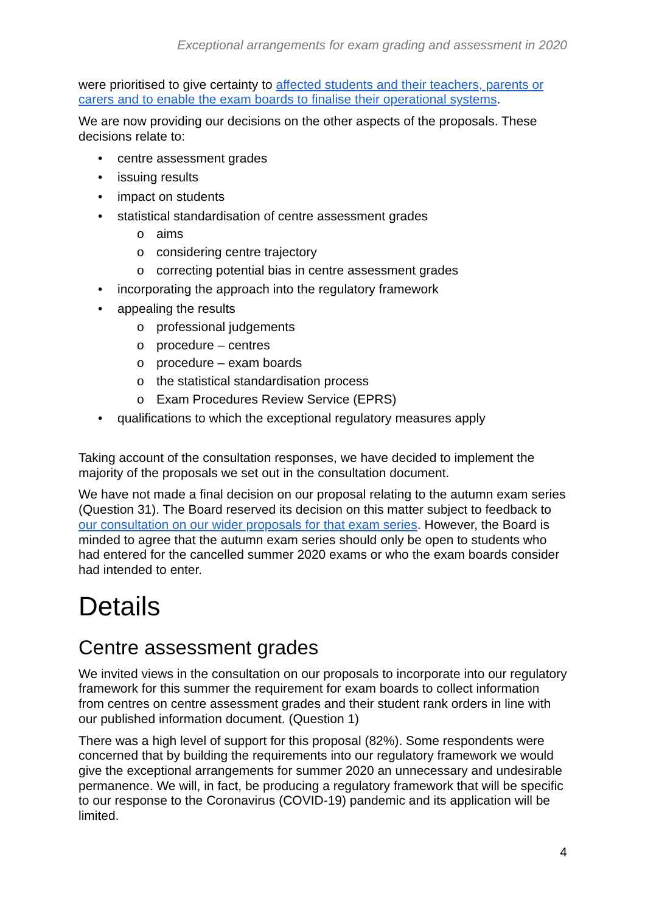Exceptional arrangements for exam grading and assessment in 2020
were prioritised to give certainty to affected students and their teachers, parents or carers and to enable the exam boards to finalise their operational systems.
We are now providing our decisions on the other aspects of the proposals. These decisions relate to:
• centre assessment grades
• issuing results
• impact on students
• statistical standardisation of centre assessment grades
o aims
o considering centre trajectory
o correcting potential bias in centre assessment grades
• incorporating the approach into the regulatory framework
• appealing the results
o professional judgements
o procedure – centres
o procedure – exam boards
o the statistical standardisation process
o Exam Procedures Review Service (EPRS)
• qualifications to which the exceptional regulatory measures apply
Taking account of the consultation responses, we have decided to implement the majority of the proposals we set out in the consultation document.
We have not made a final decision on our proposal relating to the autumn exam series (Question 31). The Board reserved its decision on this matter subject to feedback to our consultation on our wider proposals for that exam series. However, the Board is minded to agree that the autumn exam series should only be open to students who had entered for the cancelled summer 2020 exams or who the exam boards consider had intended to enter.
Details
Centre assessment grades
We invited views in the consultation on our proposals to incorporate into our regulatory framework for this summer the requirement for exam boards to collect information from centres on centre assessment grades and their student rank orders in line with our published information document. (Question 1)
There was a high level of support for this proposal (82%). Some respondents were concerned that by building the requirements into our regulatory framework we would give the exceptional arrangements for summer 2020 an unnecessary and undesirable permanence. We will, in fact, be producing a regulatory framework that will be specific to our response to the Coronavirus (COVID-19) pandemic and its application will be limited.
4